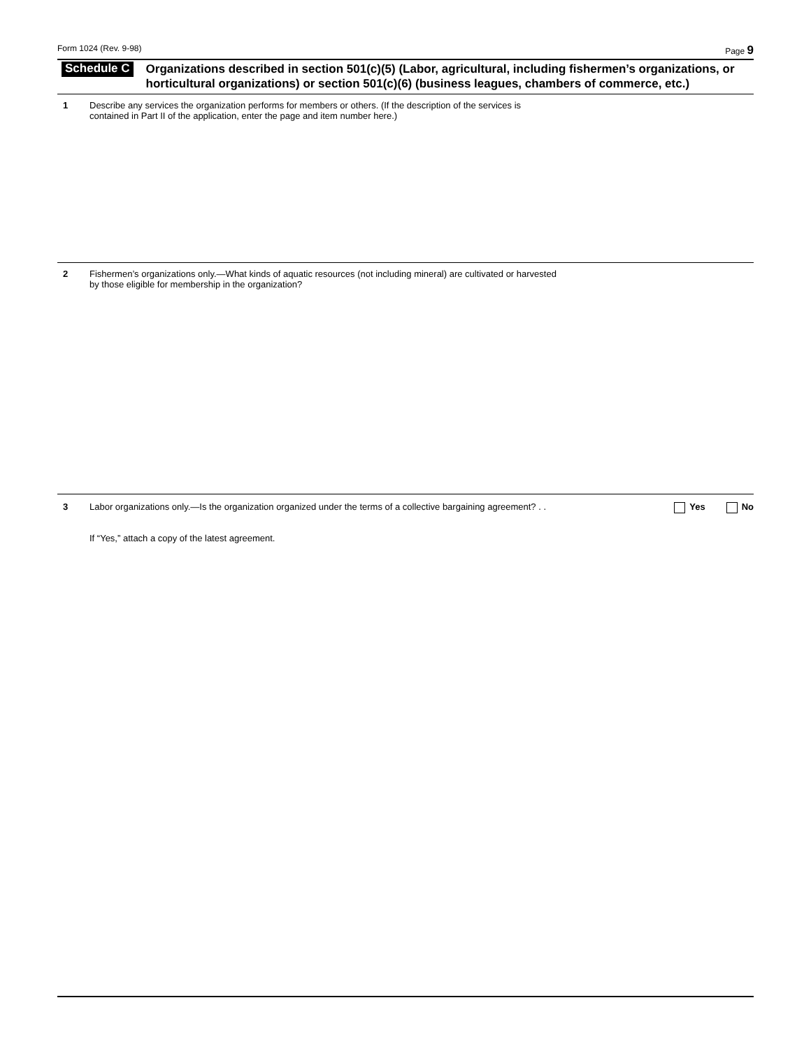Form 1024 (Rev. 9-98) Page 9
Schedule C
Organizations described in section 501(c)(5) (Labor, agricultural, including fishermen’s organizations, or horticultural organizations) or section 501(c)(6) (business leagues, chambers of commerce, etc.)
1 Describe any services the organization performs for members or others. (If the description of the services is
contained in Part II of the application, enter the page and item number here.)
2 Fishermen’s organizations only.—What kinds of aquatic resources (not including mineral) are cultivated or harvested
by those eligible for membership in the organization?
3 Labor organizations only.—Is the organization organized under the terms of a collective bargaining agreement? . .
Yes No
If “Yes,” attach a copy of the latest agreement.